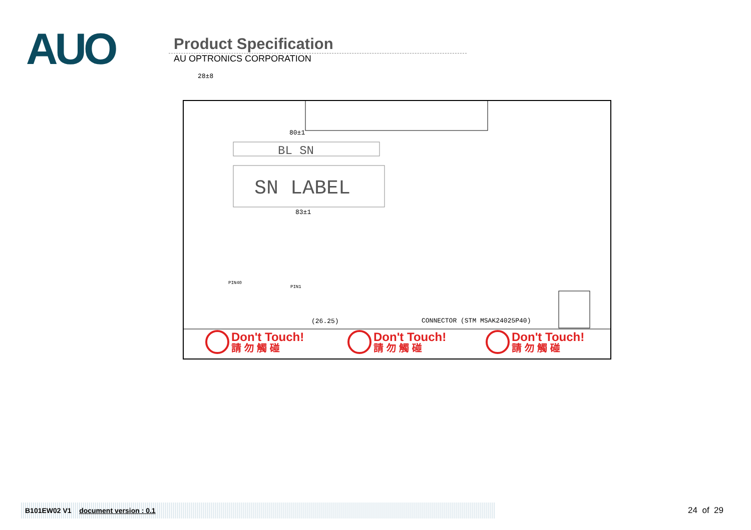AUO
Product Specification
AU OPTRONICS CORPORATION
BL SN
SN LABEL
80±1
83±1
28±8
CONNECTOR (STM MSAK24025P40)
PIN40
PIN1
(26.25)
Don't Touch!
請 勿 觸 碰
Don't Touch!
請 勿 觸 碰
Don't Touch!
請 勿 觸 碰
B101EW02 V1 document version : 0.1
24 of 29